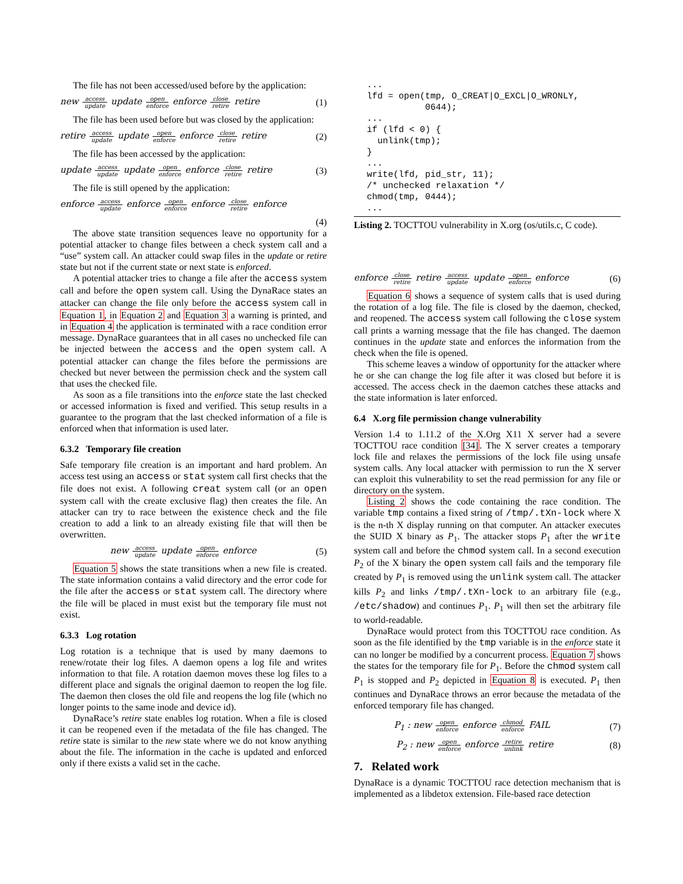The file has not been accessed/used before by the application:
new access update update open enforce enforce close retire retire (1)
The file has been used before but was closed by the application:
retire access update update open enforce enforce close retire retire (2)
The file has been accessed by the application:
update access update update open enforce enforce close retire retire (3)
The file is still opened by the application:
enforce access update enforce open enforce enforce close retire enforce
(4)
The above state transition sequences leave no opportunity for a potential attacker to change files between a check system call and a “use” system call. An attacker could swap files in the update or retire state but not if the current state or next state is enforced.
A potential attacker tries to change a file after the access system call and before the open system call. Using the DynaRace states an attacker can change the file only before the access system call in Equation 1, in Equation 2 and Equation 3 a warning is printed, and in Equation 4 the application is terminated with a race condition error message. DynaRace guarantees that in all cases no unchecked file can be injected between the access and the open system call. A potential attacker can change the files before the permissions are checked but never between the permission check and the system call that uses the checked file.
As soon as a file transitions into the enforce state the last checked or accessed information is fixed and verified. This setup results in a guarantee to the program that the last checked information of a file is enforced when that information is used later.
6.3.2 Temporary file creation
Safe temporary file creation is an important and hard problem. An access test using an access or stat system call first checks that the file does not exist. A following creat system call (or an open system call with the create exclusive flag) then creates the file. An attacker can try to race between the existence check and the file creation to add a link to an already existing file that will then be overwritten.
new access update update open enforce enforce (5)
Equation 5 shows the state transitions when a new file is created. The state information contains a valid directory and the error code for the file after the access or stat system call. The directory where the file will be placed in must exist but the temporary file must not exist.
6.3.3 Log rotation
Log rotation is a technique that is used by many daemons to renew/rotate their log files. A daemon opens a log file and writes information to that file. A rotation daemon moves these log files to a different place and signals the original daemon to reopen the log file. The daemon then closes the old file and reopens the log file (which no longer points to the same inode and device id).
DynaRace’s retire state enables log rotation. When a file is closed it can be reopened even if the metadata of the file has changed. The retire state is similar to the new state where we do not know anything about the file. The information in the cache is updated and enforced only if there exists a valid set in the cache.
...
lfd = open(tmp, O_CREAT|O_EXCL|O_WRONLY,
           0644);
...
if (lfd < 0) {
  unlink(tmp);
}
...
write(lfd, pid_str, 11);
/* unchecked relaxation */
chmod(tmp, 0444);
...
Listing 2. TOCTTOU vulnerability in X.org (os/utils.c, C code).
enforce close retire retire access update update open enforce enforce (6)
Equation 6 shows a sequence of system calls that is used during the rotation of a log file. The file is closed by the daemon, checked, and reopened. The access system call following the close system call prints a warning message that the file has changed. The daemon continues in the update state and enforces the information from the check when the file is opened.
This scheme leaves a window of opportunity for the attacker where he or she can change the log file after it was closed but before it is accessed. The access check in the daemon catches these attacks and the state information is later enforced.
6.4 X.org file permission change vulnerability
Version 1.4 to 1.11.2 of the X.Org X11 X server had a severe TOCTTOU race condition [34]. The X server creates a temporary lock file and relaxes the permissions of the lock file using unsafe system calls. Any local attacker with permission to run the X server can exploit this vulnerability to set the read permission for any file or directory on the system.
Listing 2 shows the code containing the race condition. The variable tmp contains a fixed string of /tmp/.tXn-lock where X is the n-th X display running on that computer. An attacker executes the SUID X binary as P<sub>1</sub>. The attacker stops P<sub>1</sub> after the write system call and before the chmod system call. In a second execution P<sub>2</sub> of the X binary the open system call fails and the temporary file created by P<sub>1</sub> is removed using the unlink system call. The attacker kills P<sub>2</sub> and links /tmp/.tXn-lock to an arbitrary file (e.g., /etc/shadow) and continues P<sub>1</sub>. P<sub>1</sub> will then set the arbitrary file to world-readable.
DynaRace would protect from this TOCTTOU race condition. As soon as the file identified by the tmp variable is in the enforce state it can no longer be modified by a concurrent process. Equation 7 shows the states for the temporary file for P<sub>1</sub>. Before the chmod system call P<sub>1</sub> is stopped and P<sub>2</sub> depicted in Equation 8 is executed. P<sub>1</sub> then continues and DynaRace throws an error because the metadata of the enforced temporary file has changed.
P<sub>1</sub> : new open enforce enforce chmod enforce FAIL (7)
P<sub>2</sub> : new open enforce enforce retire unlink retire (8)
7. Related work
DynaRace is a dynamic TOCTTOU race detection mechanism that is implemented as a libdetox extension. File-based race detection